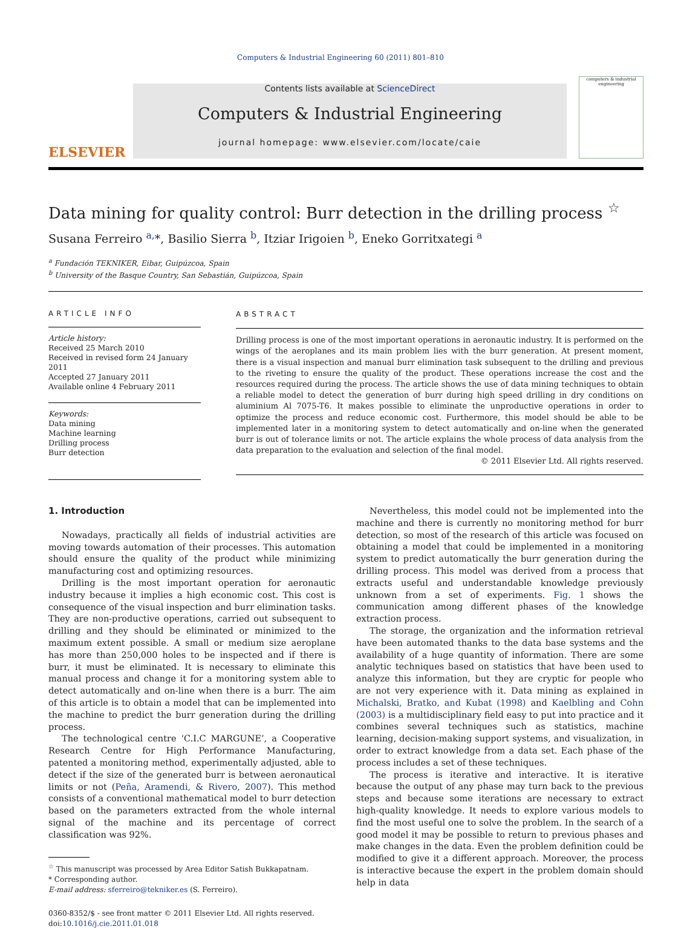Computers & Industrial Engineering 60 (2011) 801–810
ELSEVIER
Contents lists available at ScienceDirect
Computers & Industrial Engineering
journal homepage: www.elsevier.com/locate/caie
computers & industrial engineering
Data mining for quality control: Burr detection in the drilling process <sup>☆</sup>
Susana Ferreiro <sup>a,</sup>*, Basilio Sierra <sup>b</sup>, Itziar Irigoien <sup>b</sup>, Eneko Gorritxategi <sup>a</sup>
<sup>a</sup> Fundación TEKNIKER, Eibar, Guipúzcoa, Spain
<sup>b</sup> University of the Basque Country, San Sebastián, Guipúzcoa, Spain
ARTICLE INFO
Article history:
Received 25 March 2010
Received in revised form 24 January 2011
Accepted 27 January 2011
Available online 4 February 2011
Keywords:
Data mining
Machine learning
Drilling process
Burr detection
ABSTRACT
Drilling process is one of the most important operations in aeronautic industry. It is performed on the wings of the aeroplanes and its main problem lies with the burr generation. At present moment, there is a visual inspection and manual burr elimination task subsequent to the drilling and previous to the riveting to ensure the quality of the product. These operations increase the cost and the resources required during the process. The article shows the use of data mining techniques to obtain a reliable model to detect the generation of burr during high speed drilling in dry conditions on aluminium Al 7075-T6. It makes possible to eliminate the unproductive operations in order to optimize the process and reduce economic cost. Furthermore, this model should be able to be implemented later in a monitoring system to detect automatically and on-line when the generated burr is out of tolerance limits or not. The article explains the whole process of data analysis from the data preparation to the evaluation and selection of the final model.
© 2011 Elsevier Ltd. All rights reserved.
1. Introduction
Nowadays, practically all fields of industrial activities are moving towards automation of their processes. This automation should ensure the quality of the product while minimizing manufacturing cost and optimizing resources.
Drilling is the most important operation for aeronautic industry because it implies a high economic cost. This cost is consequence of the visual inspection and burr elimination tasks. They are non-productive operations, carried out subsequent to drilling and they should be eliminated or minimized to the maximum extent possible. A small or medium size aeroplane has more than 250,000 holes to be inspected and if there is burr, it must be eliminated. It is necessary to eliminate this manual process and change it for a monitoring system able to detect automatically and on-line when there is a burr. The aim of this article is to obtain a model that can be implemented into the machine to predict the burr generation during the drilling process.
The technological centre ‘C.I.C MARGUNE’, a Cooperative Research Centre for High Performance Manufacturing, patented a monitoring method, experimentally adjusted, able to detect if the size of the generated burr is between aeronautical limits or not (Peña, Aramendi, & Rivero, 2007). This method consists of a conventional mathematical model to burr detection based on the parameters extracted from the whole internal signal of the machine and its percentage of correct classification was 92%.
<sup>☆</sup> This manuscript was processed by Area Editor Satish Bukkapatnam.
* Corresponding author.
E-mail address: sferreiro@tekniker.es (S. Ferreiro).
0360-8352/$ - see front matter © 2011 Elsevier Ltd. All rights reserved.
doi:10.1016/j.cie.2011.01.018
Nevertheless, this model could not be implemented into the machine and there is currently no monitoring method for burr detection, so most of the research of this article was focused on obtaining a model that could be implemented in a monitoring system to predict automatically the burr generation during the drilling process. This model was derived from a process that extracts useful and understandable knowledge previously unknown from a set of experiments. Fig. 1 shows the communication among different phases of the knowledge extraction process.
The storage, the organization and the information retrieval have been automated thanks to the data base systems and the availability of a huge quantity of information. There are some analytic techniques based on statistics that have been used to analyze this information, but they are cryptic for people who are not very experience with it. Data mining as explained in Michalski, Bratko, and Kubat (1998) and Kaelbling and Cohn (2003) is a multidisciplinary field easy to put into practice and it combines several techniques such as statistics, machine learning, decision-making support systems, and visualization, in order to extract knowledge from a data set. Each phase of the process includes a set of these techniques.
The process is iterative and interactive. It is iterative because the output of any phase may turn back to the previous steps and because some iterations are necessary to extract high-quality knowledge. It needs to explore various models to find the most useful one to solve the problem. In the search of a good model it may be possible to return to previous phases and make changes in the data. Even the problem definition could be modified to give it a different approach. Moreover, the process is interactive because the expert in the problem domain should help in data